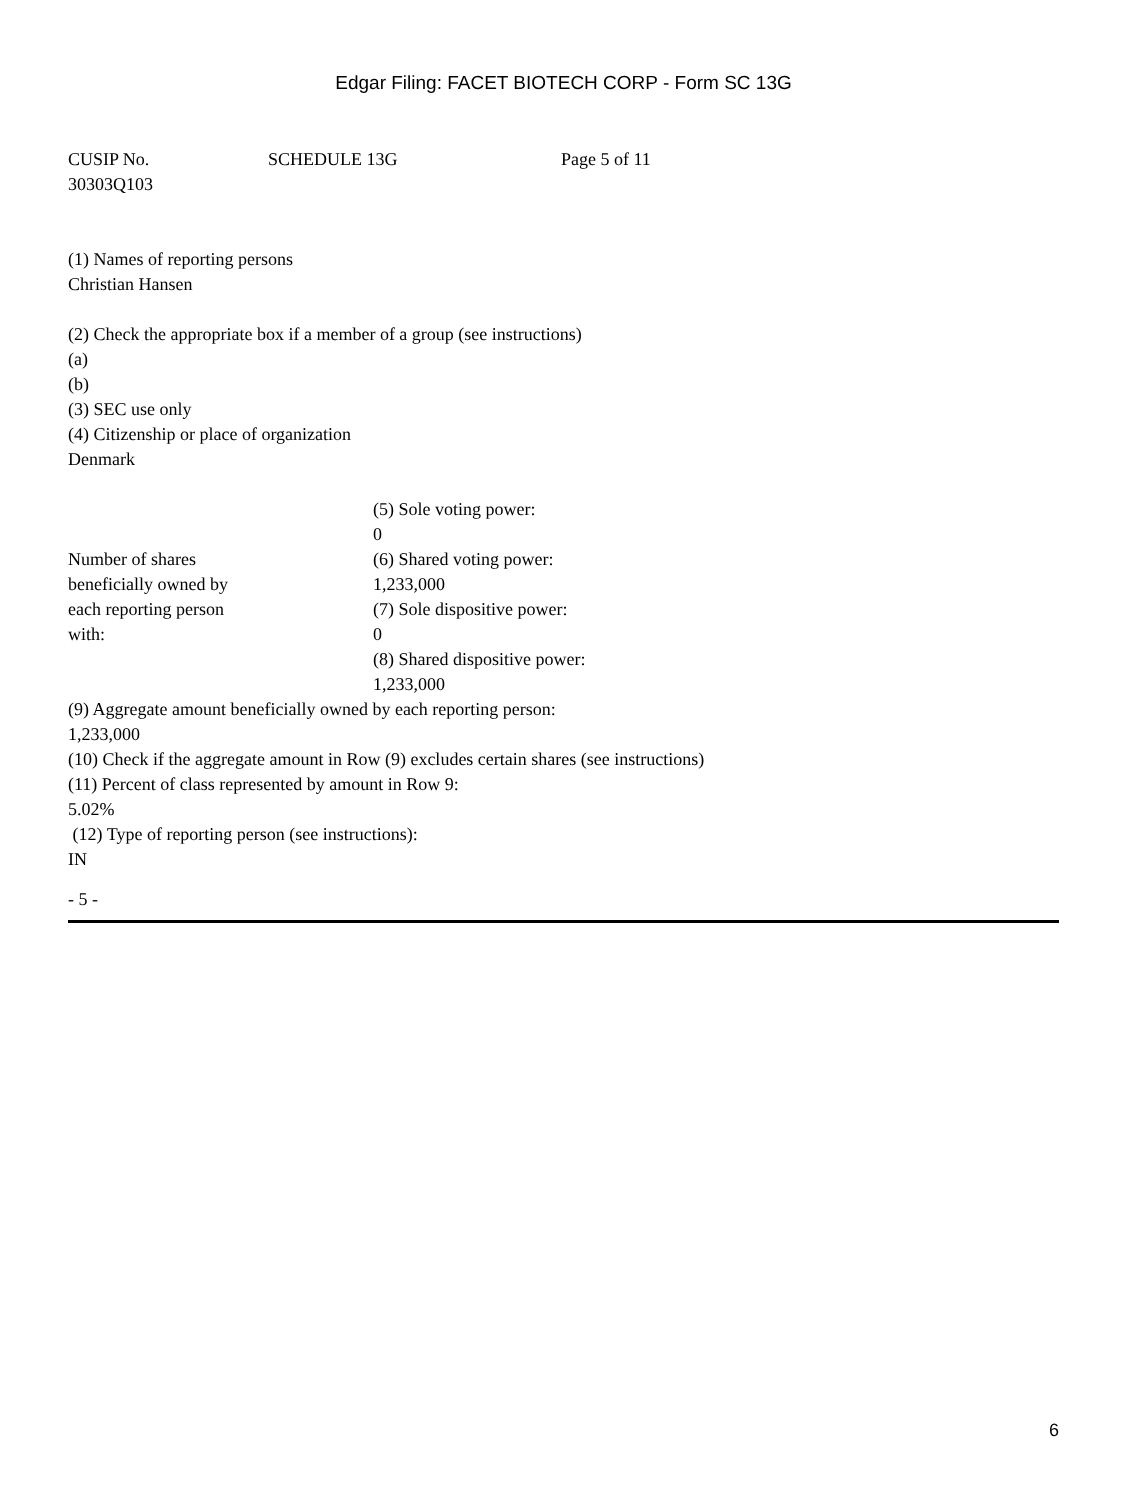Edgar Filing: FACET BIOTECH CORP - Form SC 13G
| CUSIP No. 30303Q103 | SCHEDULE 13G | Page 5 of 11 |
(1) Names of reporting persons
Christian Hansen
(2) Check the appropriate box if a member of a group (see instructions)
(a)
(b)
(3) SEC use only
(4) Citizenship or place of organization
Denmark
| Number of shares beneficially owned by each reporting person with: | (5) Sole voting power: 0 (6) Shared voting power: 1,233,000 (7) Sole dispositive power: 0 (8) Shared dispositive power: 1,233,000 |
(9) Aggregate amount beneficially owned by each reporting person:
1,233,000
(10) Check if the aggregate amount in Row (9) excludes certain shares (see instructions)
(11) Percent of class represented by amount in Row 9:
5.02%
(12) Type of reporting person (see instructions):
IN
- 5 -
6